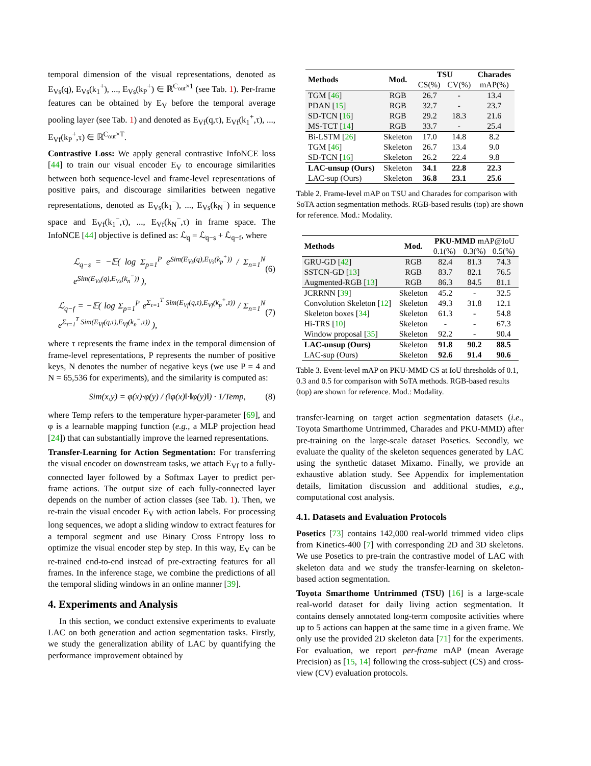temporal dimension of the visual representations, denoted as E<sub>Vs</sub>(q), E<sub>Vs</sub>(k<sub>1</sub><sup>+</sup>), ..., E<sub>Vs</sub>(k<sub>P</sub><sup>+</sup>) ∈ ℝ<sup>C<sub>out</sub>×1</sup> (see Tab. 1). Per-frame features can be obtained by E<sub>V</sub> before the temporal average pooling layer (see Tab. 1) and denoted as E<sub>Vf</sub>(q,τ), E<sub>Vf</sub>(k<sub>1</sub><sup>+</sup>,τ), ..., E<sub>Vf</sub>(k<sub>P</sub><sup>+</sup>,τ) ∈ ℝ<sup>C<sub>out</sub>×T</sup>.
Contrastive Loss: We apply general contrastive InfoNCE loss [44] to train our visual encoder E<sub>V</sub> to encourage similarities between both sequence-level and frame-level representations of positive pairs, and discourage similarities between negative representations, denoted as E<sub>Vs</sub>(k<sub>1</sub><sup>−</sup>), ..., E<sub>Vs</sub>(k<sub>N</sub><sup>−</sup>) in sequence space and E<sub>Vf</sub>(k<sub>1</sub><sup>−</sup>,τ), ..., E<sub>Vf</sub>(k<sub>N</sub><sup>−</sup>,τ) in frame space. The InfoNCE [44] objective is defined as: ℒ<sub>q</sub> = ℒ<sub>q−s</sub> + ℒ<sub>q−f</sub>, where
ℒ<sub>q−s</sub> = −𝔼( log Σ<sub>p=1</sub><sup>P</sup> e<sup>Sim(E<sub>Vs</sub>(q),E<sub>Vs</sub>(k<sub>p</sub><sup>+</sup>))</sup> / Σ<sub>n=1</sub><sup>N</sup> e<sup>Sim(E<sub>Vs</sub>(q),E<sub>Vs</sub>(k<sub>n</sub><sup>−</sup>))</sup> ), (6)
ℒ<sub>q−f</sub> = −𝔼( log Σ<sub>p=1</sub><sup>P</sup> e<sup>Σ<sub>τ=1</sub><sup>T</sup> Sim(E<sub>Vf</sub>(q,τ),E<sub>Vf</sub>(k<sub>p</sub><sup>+</sup>,τ))</sup> / Σ<sub>n=1</sub><sup>N</sup> e<sup>Σ<sub>τ=1</sub><sup>T</sup> Sim(E<sub>Vf</sub>(q,τ),E<sub>Vf</sub>(k<sub>n</sub><sup>−</sup>,τ))</sup> ), (7)
where τ represents the frame index in the temporal dimension of frame-level representations, P represents the number of positive keys, N denotes the number of negative keys (we use P = 4 and N = 65,536 for experiments), and the similarity is computed as:
Sim(x,y) = φ(x)·φ(y) / (‖φ(x)‖·‖φ(y)‖) · 1/Temp, (8)
where Temp refers to the temperature hyper-parameter [69], and φ is a learnable mapping function (e.g., a MLP projection head [24]) that can substantially improve the learned representations.
Transfer-Learning for Action Segmentation: For transferring the visual encoder on downstream tasks, we attach E<sub>Vf</sub> to a fully-connected layer followed by a Softmax Layer to predict per-frame actions. The output size of each fully-connected layer depends on the number of action classes (see Tab. 1). Then, we re-train the visual encoder E<sub>V</sub> with action labels. For processing long sequences, we adopt a sliding window to extract features for a temporal segment and use Binary Cross Entropy loss to optimize the visual encoder step by step. In this way, E<sub>V</sub> can be re-trained end-to-end instead of pre-extracting features for all frames. In the inference stage, we combine the predictions of all the temporal sliding windows in an online manner [39].
4. Experiments and Analysis
In this section, we conduct extensive experiments to evaluate LAC on both generation and action segmentation tasks. Firstly, we study the generalization ability of LAC by quantifying the performance improvement obtained by
| Methods | Mod. | TSU | | Charades |
| --- | --- | --- | --- | --- |
| | | CS(%) | CV(%) | mAP(%) |
| TGM [ 46 ] | RGB | 26.7 | - | 13.4 |
| PDAN [ 15 ] | RGB | 32.7 | - | 23.7 |
| SD-TCN [ 16 ] | RGB | 29.2 | 18.3 | 21.6 |
| MS-TCT [ 14 ] | RGB | 33.7 | - | 25.4 |
| Bi-LSTM [ 26 ] | Skeleton | 17.0 | 14.8 | 8.2 |
| TGM [ 46 ] | Skeleton | 26.7 | 13.4 | 9.0 |
| SD-TCN [ 16 ] | Skeleton | 26.2 | 22.4 | 9.8 |
| LAC-unsup (Ours) | Skeleton | 34.1 | 22.8 | 22.3 |
| LAC-sup (Ours) | Skeleton | 36.8 | 23.1 | 25.6 |
Table 2. Frame-level mAP on TSU and Charades for comparison with SoTA action segmentation methods. RGB-based results (top) are shown for reference. Mod.: Modality.
| Methods | Mod. | PKU-MMD mAP@IoU | | |
| | | 0.1(%) | 0.3(%) | 0.5(%) |
| GRU-GD [ 42 ] | RGB | 82.4 | 81.3 | 74.3 |
| SSTCN-GD [ 13 ] | RGB | 83.7 | 82.1 | 76.5 |
| Augmented-RGB [ 13 ] | RGB | 86.3 | 84.5 | 81.1 |
| JCRRNN [ 39 ] | Skeleton | 45.2 | - | 32.5 |
| Convolution Skeleton [ 12 ] | Skeleton | 49.3 | 31.8 | 12.1 |
| Skeleton boxes [ 34 ] | Skeleton | 61.3 | - | 54.8 |
| Hi-TRS [ 10 ] | Skeleton | - | - | 67.3 |
| Window proposal [ 35 ] | Skeleton | 92.2 | - | 90.4 |
| LAC-unsup (Ours) | Skeleton | 91.8 | 90.2 | 88.5 |
| LAC-sup (Ours) | Skeleton | 92.6 | 91.4 | 90.6 |
Table 3. Event-level mAP on PKU-MMD CS at IoU thresholds of 0.1, 0.3 and 0.5 for comparison with SoTA methods. RGB-based results (top) are shown for reference. Mod.: Modality.
transfer-learning on target action segmentation datasets (i.e., Toyota Smarthome Untrimmed, Charades and PKU-MMD) after pre-training on the large-scale dataset Posetics. Secondly, we evaluate the quality of the skeleton sequences generated by LAC using the synthetic dataset Mixamo. Finally, we provide an exhaustive ablation study. See Appendix for implementation details, limitation discussion and additional studies, e.g., computational cost analysis.
4.1. Datasets and Evaluation Protocols
Posetics [73] contains 142,000 real-world trimmed video clips from Kinetics-400 [7] with corresponding 2D and 3D skeletons. We use Posetics to pre-train the contrastive model of LAC with skeleton data and we study the transfer-learning on skeleton-based action segmentation.
Toyota Smarthome Untrimmed (TSU) [16] is a large-scale real-world dataset for daily living action segmentation. It contains densely annotated long-term composite activities where up to 5 actions can happen at the same time in a given frame. We only use the provided 2D skeleton data [71] for the experiments. For evaluation, we report per-frame mAP (mean Average Precision) as [15, 14] following the cross-subject (CS) and cross-view (CV) evaluation protocols.